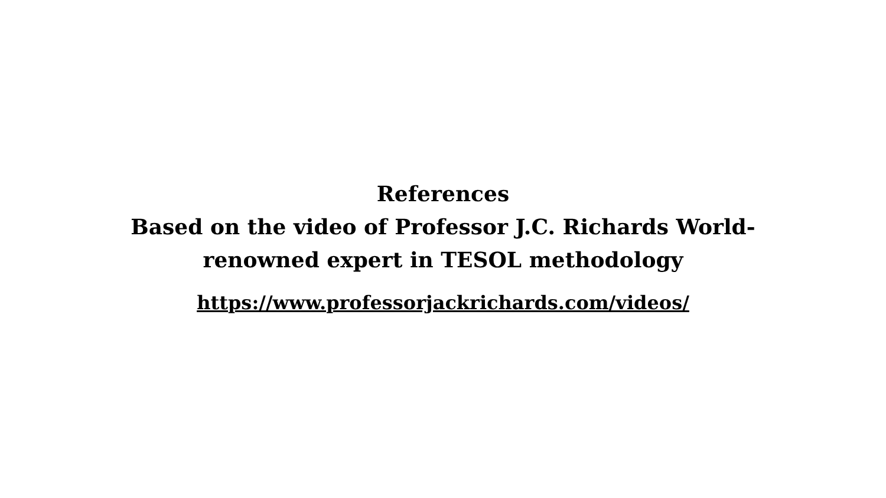References
Based on the video of Professor J.C. Richards World-renowned expert in TESOL methodology
https://www.professorjackrichards.com/videos/